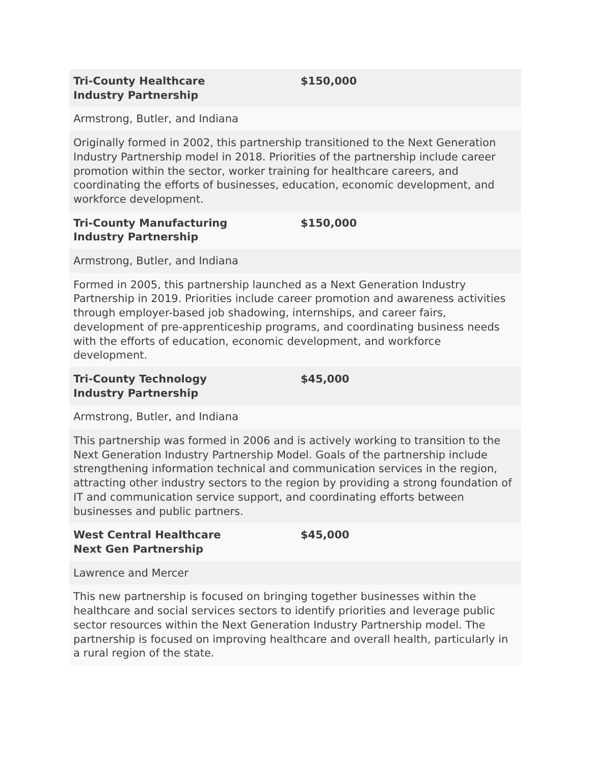| Tri-County Healthcare Industry Partnership | $150,000 |
| Armstrong, Butler, and Indiana | |
| Originally formed in 2002, this partnership transitioned to the Next Generation Industry Partnership model in 2018. Priorities of the partnership include career promotion within the sector, worker training for healthcare careers, and coordinating the efforts of businesses, education, economic development, and workforce development. | |
| Tri-County Manufacturing Industry Partnership | $150,000 |
| Armstrong, Butler, and Indiana | |
| Formed in 2005, this partnership launched as a Next Generation Industry Partnership in 2019. Priorities include career promotion and awareness activities through employer-based job shadowing, internships, and career fairs, development of pre-apprenticeship programs, and coordinating business needs with the efforts of education, economic development, and workforce development. | |
| Tri-County Technology Industry Partnership | $45,000 |
| Armstrong, Butler, and Indiana | |
| This partnership was formed in 2006 and is actively working to transition to the Next Generation Industry Partnership Model. Goals of the partnership include strengthening information technical and communication services in the region, attracting other industry sectors to the region by providing a strong foundation of IT and communication service support, and coordinating efforts between businesses and public partners. | |
| West Central Healthcare Next Gen Partnership | $45,000 |
| Lawrence and Mercer | |
| This new partnership is focused on bringing together businesses within the healthcare and social services sectors to identify priorities and leverage public sector resources within the Next Generation Industry Partnership model. The partnership is focused on improving healthcare and overall health, particularly in a rural region of the state. | |